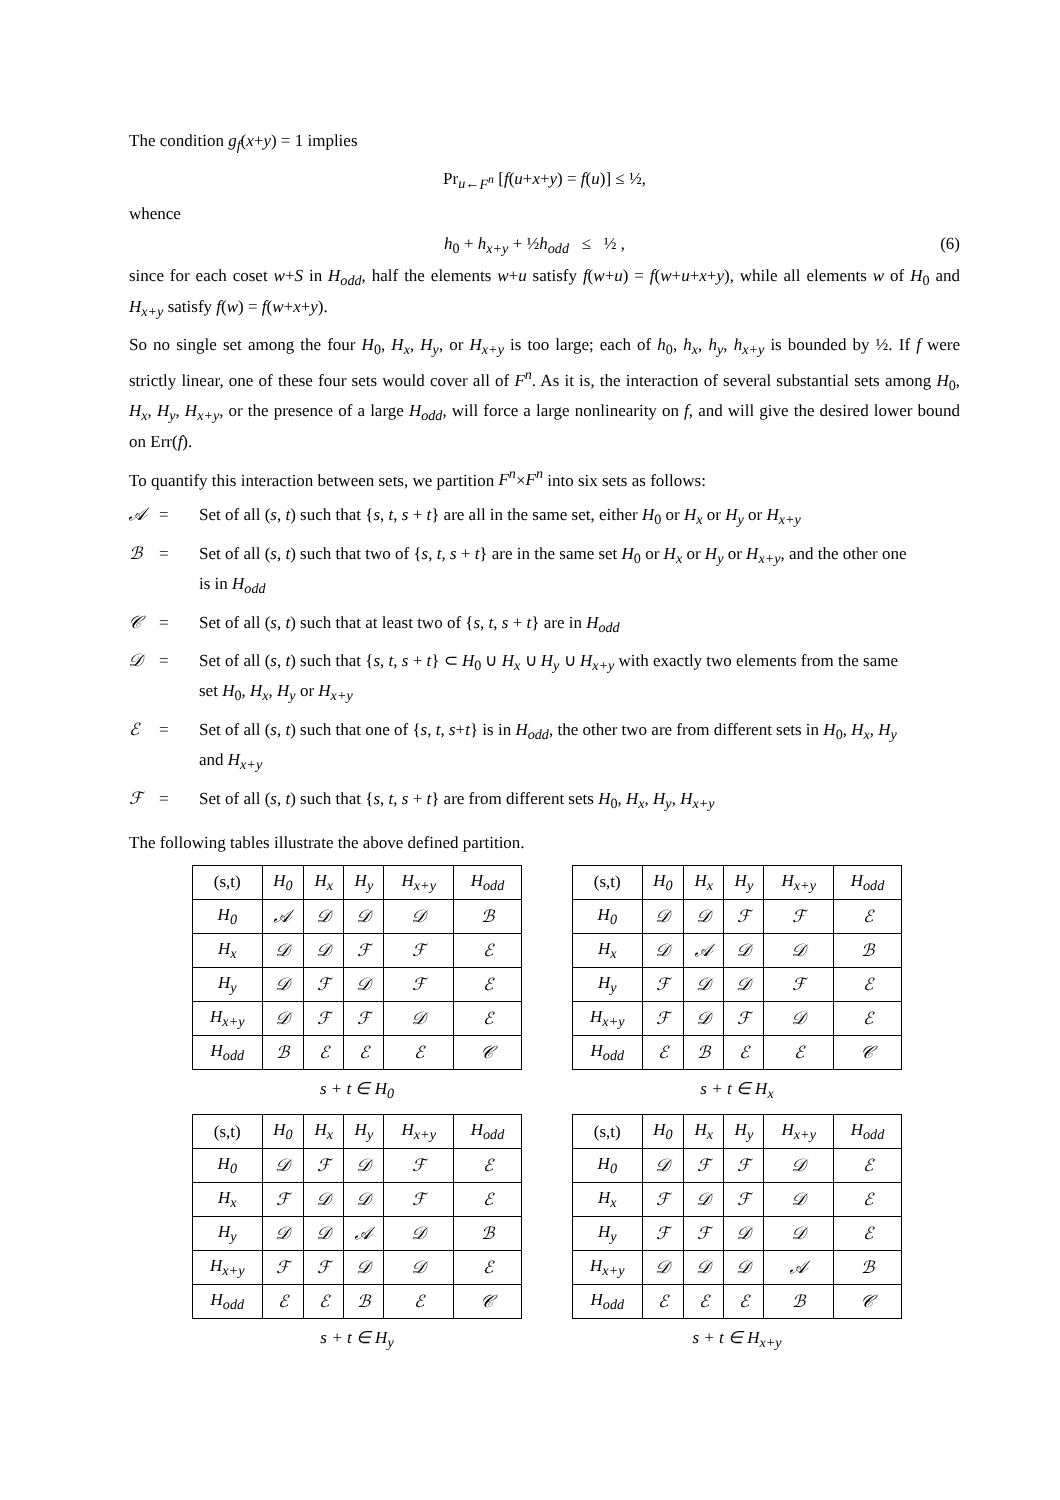The condition g<sub>f</sub>(x+y) = 1 implies
Pr<sub>u←F<sup>n</sup></sub> [f(u+x+y) = f(u)] ≤ ½,
whence
h<sub>0</sub> + h<sub>x+y</sub> + ½h<sub>odd</sub> ≤ ½ , (6)
since for each coset w+S in H<sub>odd</sub>, half the elements w+u satisfy f(w+u) = f(w+u+x+y), while all elements w of H<sub>0</sub> and H<sub>x+y</sub> satisfy f(w) = f(w+x+y).
So no single set among the four H<sub>0</sub>, H<sub>x</sub>, H<sub>y</sub>, or H<sub>x+y</sub> is too large; each of h<sub>0</sub>, h<sub>x</sub>, h<sub>y</sub>, h<sub>x+y</sub> is bounded by ½. If f were strictly linear, one of these four sets would cover all of F<sup>n</sup>. As it is, the interaction of several substantial sets among H<sub>0</sub>, H<sub>x</sub>, H<sub>y</sub>, H<sub>x+y</sub>, or the presence of a large H<sub>odd</sub>, will force a large nonlinearity on f, and will give the desired lower bound on Err(f).
To quantify this interaction between sets, we partition F<sup>n</sup>×F<sup>n</sup> into six sets as follows:
𝒜 = Set of all (s, t) such that {s, t, s + t} are all in the same set, either H<sub>0</sub> or H<sub>x</sub> or H<sub>y</sub> or H<sub>x+y</sub> ℬ = Set of all (s, t) such that two of {s, t, s + t} are in the same set H<sub>0</sub> or H<sub>x</sub> or H<sub>y</sub> or H<sub>x+y</sub>, and the other one is in H<sub>odd</sub> 𝒞 = Set of all (s, t) such that at least two of {s, t, s + t} are in H<sub>odd</sub> 𝒟 = Set of all (s, t) such that {s, t, s + t} ⊂ H<sub>0</sub> ∪ H<sub>x</sub> ∪ H<sub>y</sub> ∪ H<sub>x+y</sub> with exactly two elements from the same set H<sub>0</sub>, H<sub>x</sub>, H<sub>y</sub> or H<sub>x+y</sub> ℰ = Set of all (s, t) such that one of {s, t, s+t} is in H<sub>odd</sub>, the other two are from different sets in H<sub>0</sub>, H<sub>x</sub>, H<sub>y</sub> and H<sub>x+y</sub> ℱ = Set of all (s, t) such that {s, t, s + t} are from different sets H<sub>0</sub>, H<sub>x</sub>, H<sub>y</sub>, H<sub>x+y</sub>
The following tables illustrate the above defined partition.
| (s,t) | H<sub>0</sub> | H<sub>x</sub> | H<sub>y</sub> | H<sub>x+y</sub> | H<sub>odd</sub> |
| --- | --- | --- | --- | --- | --- |
| H<sub>0</sub> | 𝒜 | 𝒟 | 𝒟 | 𝒟 | ℬ |
| H<sub>x</sub> | 𝒟 | 𝒟 | ℱ | ℱ | ℰ |
| H<sub>y</sub> | 𝒟 | ℱ | 𝒟 | ℱ | ℰ |
| H<sub>x+y</sub> | 𝒟 | ℱ | ℱ | 𝒟 | ℰ |
| H<sub>odd</sub> | ℬ | ℰ | ℰ | ℰ | 𝒞 |
s + t ∈ H<sub>0</sub>
| (s,t) | H<sub>0</sub> | H<sub>x</sub> | H<sub>y</sub> | H<sub>x+y</sub> | H<sub>odd</sub> |
| --- | --- | --- | --- | --- | --- |
| H<sub>0</sub> | 𝒟 | 𝒟 | ℱ | ℱ | ℰ |
| H<sub>x</sub> | 𝒟 | 𝒜 | 𝒟 | 𝒟 | ℬ |
| H<sub>y</sub> | ℱ | 𝒟 | 𝒟 | ℱ | ℰ |
| H<sub>x+y</sub> | ℱ | 𝒟 | ℱ | 𝒟 | ℰ |
| H<sub>odd</sub> | ℰ | ℬ | ℰ | ℰ | 𝒞 |
s + t ∈ H<sub>x</sub>
| (s,t) | H<sub>0</sub> | H<sub>x</sub> | H<sub>y</sub> | H<sub>x+y</sub> | H<sub>odd</sub> |
| --- | --- | --- | --- | --- | --- |
| H<sub>0</sub> | 𝒟 | ℱ | 𝒟 | ℱ | ℰ |
| H<sub>x</sub> | ℱ | 𝒟 | 𝒟 | ℱ | ℰ |
| H<sub>y</sub> | 𝒟 | 𝒟 | 𝒜 | 𝒟 | ℬ |
| H<sub>x+y</sub> | ℱ | ℱ | 𝒟 | 𝒟 | ℰ |
| H<sub>odd</sub> | ℰ | ℰ | ℬ | ℰ | 𝒞 |
s + t ∈ H<sub>y</sub>
| (s,t) | H<sub>0</sub> | H<sub>x</sub> | H<sub>y</sub> | H<sub>x+y</sub> | H<sub>odd</sub> |
| --- | --- | --- | --- | --- | --- |
| H<sub>0</sub> | 𝒟 | ℱ | ℱ | 𝒟 | ℰ |
| H<sub>x</sub> | ℱ | 𝒟 | ℱ | 𝒟 | ℰ |
| H<sub>y</sub> | ℱ | ℱ | 𝒟 | 𝒟 | ℰ |
| H<sub>x+y</sub> | 𝒟 | 𝒟 | 𝒟 | 𝒜 | ℬ |
| H<sub>odd</sub> | ℰ | ℰ | ℰ | ℬ | 𝒞 |
s + t ∈ H<sub>x+y</sub>